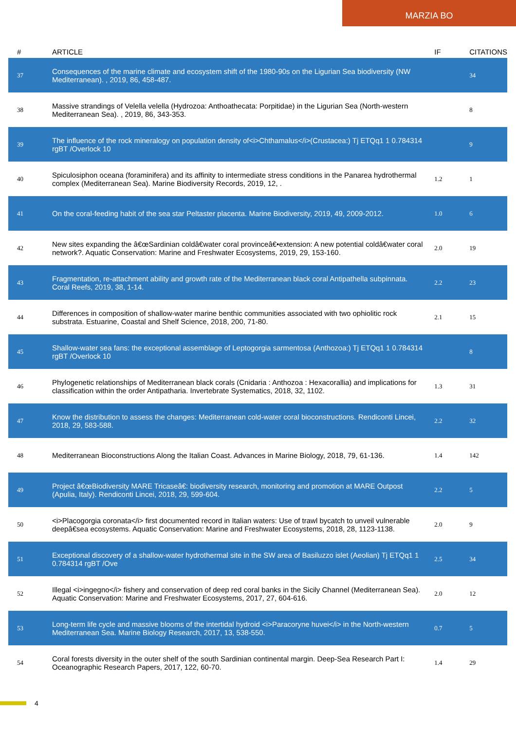MARZIA BO
| # | ARTICLE | IF | CITATIONS |
| --- | --- | --- | --- |
| 37 | Consequences of the marine climate and ecosystem shift of the 1980-90s on the Ligurian Sea biodiversity (NW Mediterranean). , 2019, 86, 458-487. | | 34 |
| 38 | Massive strandings of Velella velella (Hydrozoa: Anthoathecata: Porpitidae) in the Ligurian Sea (North-western Mediterranean Sea). , 2019, 86, 343-353. | | 8 |
| 39 | The influence of the rock mineralogy on population density of<i>Chthamalus</i>(Crustacea:) Tj ETQq1 1 0.784314 rgBT /Overlock 10 | | 9 |
| 40 | Spiculosiphon oceana (foraminifera) and its affinity to intermediate stress conditions in the Panarea hydrothermal complex (Mediterranean Sea). Marine Biodiversity Records, 2019, 12, . | 1.2 | 1 |
| 41 | On the coral-feeding habit of the sea star Peltaster placenta. Marine Biodiversity, 2019, 49, 2009-2012. | 1.0 | 6 |
| 42 | New sites expanding the â€œSardinian coldâ€water coral provinceâ€•extension: A new potential coldâ€water coral network?. Aquatic Conservation: Marine and Freshwater Ecosystems, 2019, 29, 153-160. | 2.0 | 19 |
| 43 | Fragmentation, re-attachment ability and growth rate of the Mediterranean black coral Antipathella subpinnata. Coral Reefs, 2019, 38, 1-14. | 2.2 | 23 |
| 44 | Differences in composition of shallow-water marine benthic communities associated with two ophiolitic rock substrata. Estuarine, Coastal and Shelf Science, 2018, 200, 71-80. | 2.1 | 15 |
| 45 | Shallow-water sea fans: the exceptional assemblage of Leptogorgia sarmentosa (Anthozoa:) Tj ETQq1 1 0.784314 rgBT /Overlock 10 | | 8 |
| 46 | Phylogenetic relationships of Mediterranean black corals (Cnidaria : Anthozoa : Hexacorallia) and implications for classification within the order Antipatharia. Invertebrate Systematics, 2018, 32, 1102. | 1.3 | 31 |
| 47 | Know the distribution to assess the changes: Mediterranean cold-water coral bioconstructions. Rendiconti Lincei, 2018, 29, 583-588. | 2.2 | 32 |
| 48 | Mediterranean Bioconstructions Along the Italian Coast. Advances in Marine Biology, 2018, 79, 61-136. | 1.4 | 142 |
| 49 | Project â€œBiodiversity MARE Tricaseâ€: biodiversity research, monitoring and promotion at MARE Outpost (Apulia, Italy). Rendiconti Lincei, 2018, 29, 599-604. | 2.2 | 5 |
| 50 | <i>Placogorgia coronata</i> first documented record in Italian waters: Use of trawl bycatch to unveil vulnerable deepâ€sea ecosystems. Aquatic Conservation: Marine and Freshwater Ecosystems, 2018, 28, 1123-1138. | 2.0 | 9 |
| 51 | Exceptional discovery of a shallow-water hydrothermal site in the SW area of Basiluzzo islet (Aeolian) Tj ETQq1 1 0.784314 rgBT /Ove | 2.5 | 34 |
| 52 | Illegal <i>ingegno</i> fishery and conservation of deep red coral banks in the Sicily Channel (Mediterranean Sea). Aquatic Conservation: Marine and Freshwater Ecosystems, 2017, 27, 604-616. | 2.0 | 12 |
| 53 | Long-term life cycle and massive blooms of the intertidal hydroid <i>Paracoryne huvei</i> in the North-western Mediterranean Sea. Marine Biology Research, 2017, 13, 538-550. | 0.7 | 5 |
| 54 | Coral forests diversity in the outer shelf of the south Sardinian continental margin. Deep-Sea Research Part I: Oceanographic Research Papers, 2017, 122, 60-70. | 1.4 | 29 |
4